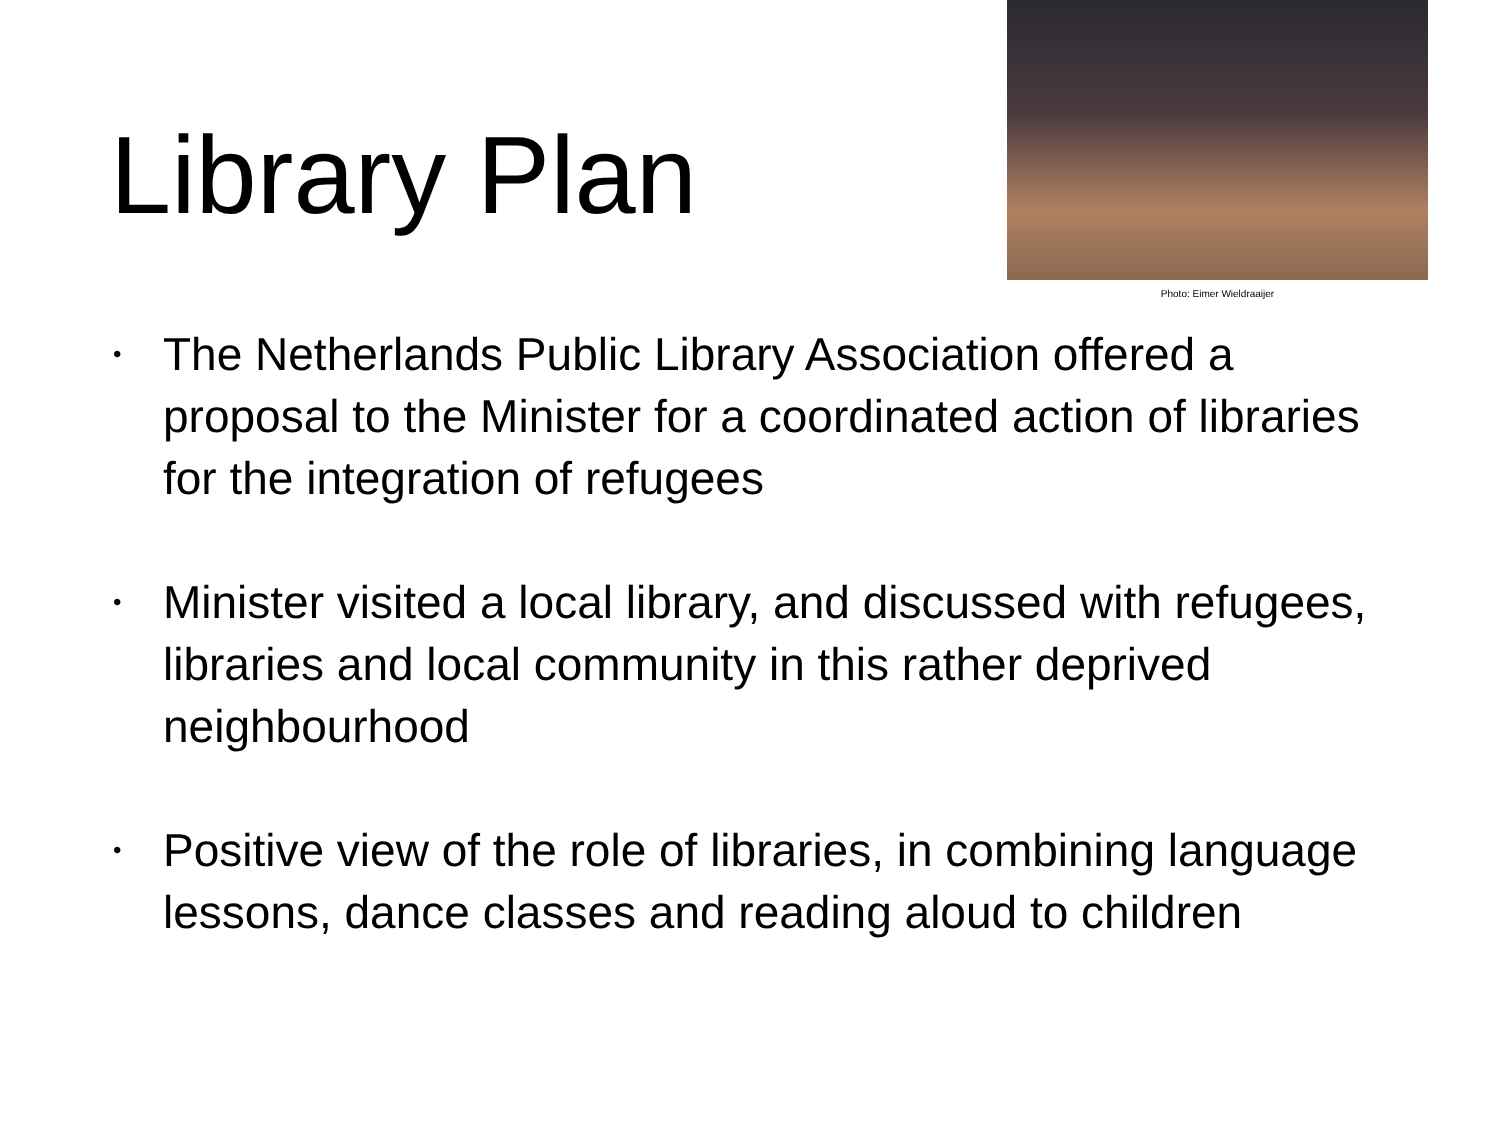Library Plan
Photo: Eimer Wieldraaijer
• The Netherlands Public Library Association offered a proposal to the Minister for a coordinated action of libraries for the integration of refugees
• Minister visited a local library, and discussed with refugees, libraries and local community in this rather deprived neighbourhood
• Positive view of the role of libraries, in combining language lessons, dance classes and reading aloud to children